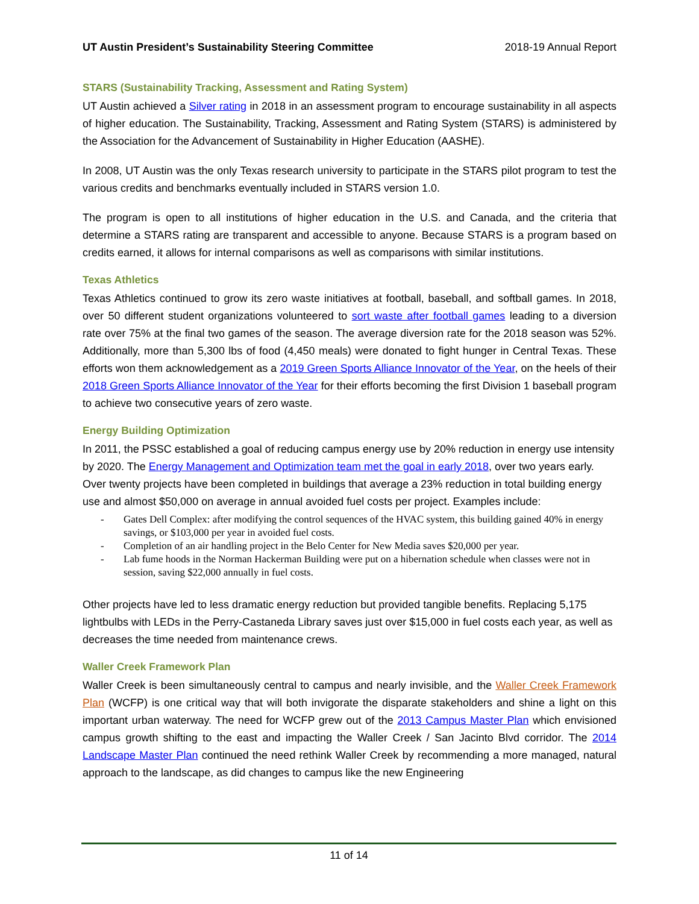UT Austin President’s Sustainability Steering Committee 2018-19 Annual Report
STARS (Sustainability Tracking, Assessment and Rating System)
UT Austin achieved a Silver rating in 2018 in an assessment program to encourage sustainability in all aspects of higher education. The Sustainability, Tracking, Assessment and Rating System (STARS) is administered by the Association for the Advancement of Sustainability in Higher Education (AASHE).
In 2008, UT Austin was the only Texas research university to participate in the STARS pilot program to test the various credits and benchmarks eventually included in STARS version 1.0.
The program is open to all institutions of higher education in the U.S. and Canada, and the criteria that determine a STARS rating are transparent and accessible to anyone. Because STARS is a program based on credits earned, it allows for internal comparisons as well as comparisons with similar institutions.
Texas Athletics
Texas Athletics continued to grow its zero waste initiatives at football, baseball, and softball games. In 2018, over 50 different student organizations volunteered to sort waste after football games leading to a diversion rate over 75% at the final two games of the season. The average diversion rate for the 2018 season was 52%. Additionally, more than 5,300 lbs of food (4,450 meals) were donated to fight hunger in Central Texas. These efforts won them acknowledgement as a 2019 Green Sports Alliance Innovator of the Year, on the heels of their 2018 Green Sports Alliance Innovator of the Year for their efforts becoming the first Division 1 baseball program to achieve two consecutive years of zero waste.
Energy Building Optimization
In 2011, the PSSC established a goal of reducing campus energy use by 20% reduction in energy use intensity by 2020. The Energy Management and Optimization team met the goal in early 2018, over two years early. Over twenty projects have been completed in buildings that average a 23% reduction in total building energy use and almost $50,000 on average in annual avoided fuel costs per project. Examples include:
- Gates Dell Complex: after modifying the control sequences of the HVAC system, this building gained 40% in energy savings, or $103,000 per year in avoided fuel costs.
- Completion of an air handling project in the Belo Center for New Media saves $20,000 per year.
- Lab fume hoods in the Norman Hackerman Building were put on a hibernation schedule when classes were not in session, saving $22,000 annually in fuel costs.
Other projects have led to less dramatic energy reduction but provided tangible benefits. Replacing 5,175 lightbulbs with LEDs in the Perry-Castaneda Library saves just over $15,000 in fuel costs each year, as well as decreases the time needed from maintenance crews.
Waller Creek Framework Plan
Waller Creek is been simultaneously central to campus and nearly invisible, and the Waller Creek Framework Plan (WCFP) is one critical way that will both invigorate the disparate stakeholders and shine a light on this important urban waterway. The need for WCFP grew out of the 2013 Campus Master Plan which envisioned campus growth shifting to the east and impacting the Waller Creek / San Jacinto Blvd corridor. The 2014 Landscape Master Plan continued the need rethink Waller Creek by recommending a more managed, natural approach to the landscape, as did changes to campus like the new Engineering
11 of 14